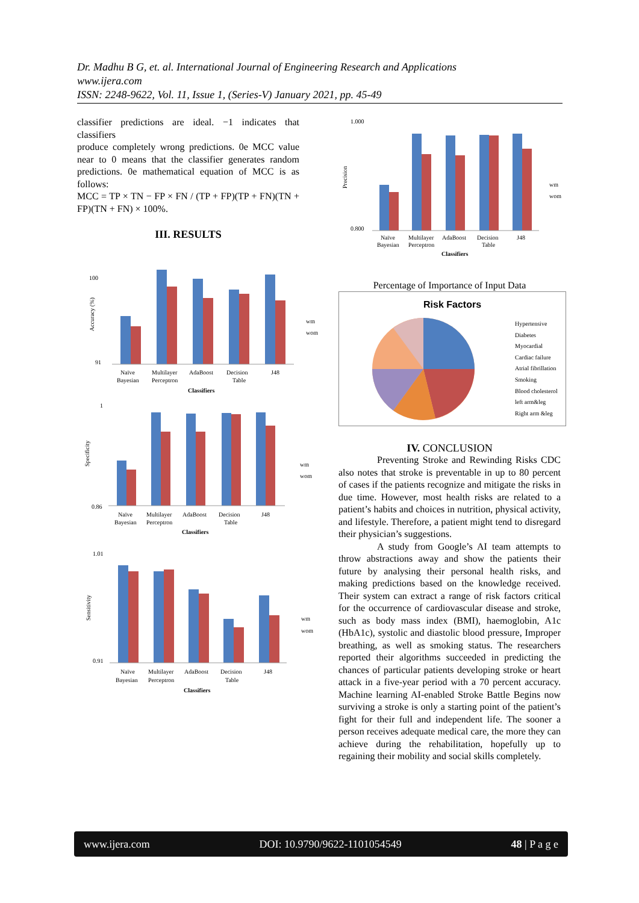Dr. Madhu B G, et. al. International Journal of Engineering Research and Applications
www.ijera.com
ISSN: 2248-9622, Vol. 11, Issue 1, (Series-V) January 2021, pp. 45-49
classifier predictions are ideal. −1 indicates that classifiers
produce completely wrong predictions. 0e MCC value near to 0 means that the classifier generates random predictions. 0e mathematical equation of MCC is as follows:
MCC = TP × TN − FP × FN / (TP + FP)(TP + FN)(TN + FP)(TN + FN) × 100%.
III. RESULTS
100
91
Accuracy (%)
Naïve
Multilayer
AdaBoost
Decision
J48
Bayesian
Perceptron
Table
Classifiers
wm
wom
1
0.86
Specificity
Naïve
Multilayer
AdaBoost
Decision
J48
Bayesian
Perceptron
Table
Classifiers
wm
wom
1.01
0.91
Sensitivity
Naïve
Multilayer
AdaBoost
Decision
J48
Bayesian
Perceptron
Table
Classifiers
wm
wom
1.000
0.800
Precision
Naïve
Multilayer
AdaBoost
Decision
J48
Bayesian
Perceptron
Table
Classifiers
wm
wom
Percentage of Importance of Input Data
Risk Factors
Hypertensive
Diabetes
Myocardial
Cardiac failure
Atrial fibrillation
Smoking
Blood cholesterol
left arm&leg
Right arm &leg
IV. CONCLUSION
Preventing Stroke and Rewinding Risks CDC also notes that stroke is preventable in up to 80 percent of cases if the patients recognize and mitigate the risks in due time. However, most health risks are related to a patient’s habits and choices in nutrition, physical activity, and lifestyle. Therefore, a patient might tend to disregard their physician’s suggestions.
A study from Google’s AI team attempts to throw abstractions away and show the patients their future by analysing their personal health risks, and making predictions based on the knowledge received. Their system can extract a range of risk factors critical for the occurrence of cardiovascular disease and stroke, such as body mass index (BMI), haemoglobin, A1c (HbA1c), systolic and diastolic blood pressure, Improper breathing, as well as smoking status. The researchers reported their algorithms succeeded in predicting the chances of particular patients developing stroke or heart attack in a five-year period with a 70 percent accuracy. Machine learning AI-enabled Stroke Battle Begins now surviving a stroke is only a starting point of the patient’s fight for their full and independent life. The sooner a person receives adequate medical care, the more they can achieve during the rehabilitation, hopefully up to regaining their mobility and social skills completely.
www.ijera.com DOI: 10.9790/9622-1101054549 48 | P a g e